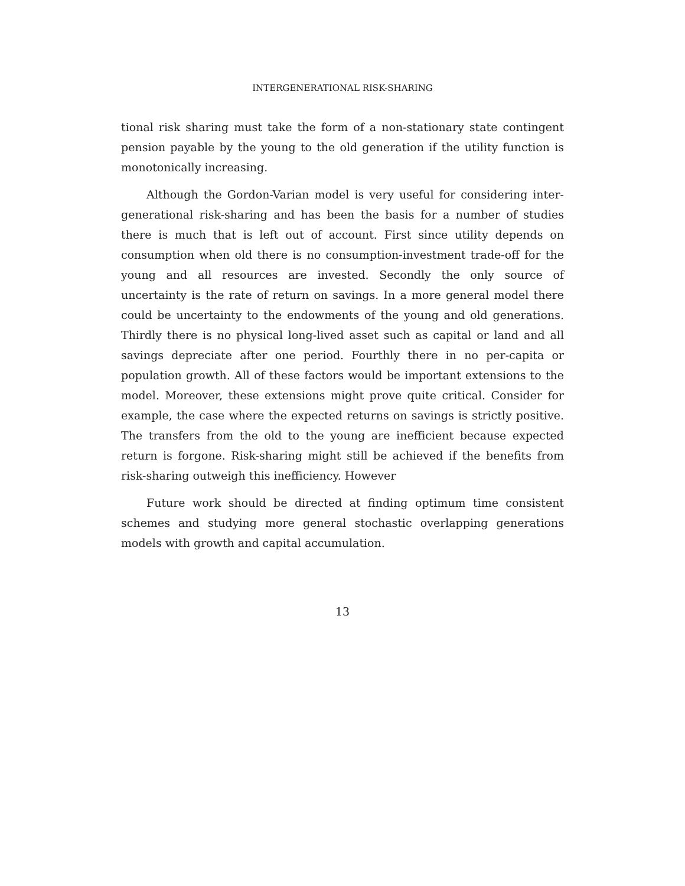INTERGENERATIONAL RISK-SHARING
tional risk sharing must take the form of a non-stationary state contingent pension payable by the young to the old generation if the utility function is monotonically increasing.
Although the Gordon-Varian model is very useful for considering inter-generational risk-sharing and has been the basis for a number of studies there is much that is left out of account. First since utility depends on consumption when old there is no consumption-investment trade-off for the young and all resources are invested. Secondly the only source of uncertainty is the rate of return on savings. In a more general model there could be uncertainty to the endowments of the young and old generations. Thirdly there is no physical long-lived asset such as capital or land and all savings depreciate after one period. Fourthly there in no per-capita or population growth. All of these factors would be important extensions to the model. Moreover, these extensions might prove quite critical. Consider for example, the case where the expected returns on savings is strictly positive. The transfers from the old to the young are inefficient because expected return is forgone. Risk-sharing might still be achieved if the benefits from risk-sharing outweigh this inefficiency. However
Future work should be directed at finding optimum time consistent schemes and studying more general stochastic overlapping generations models with growth and capital accumulation.
13